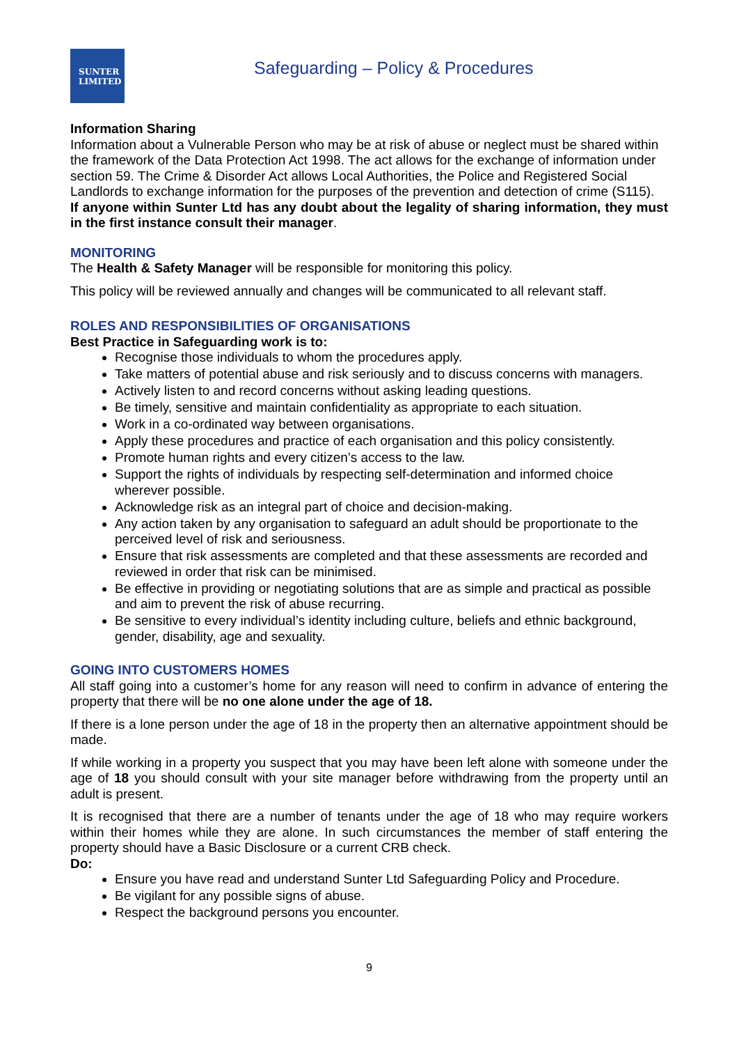SUNTER
LIMITED
Safeguarding – Policy & Procedures
Information Sharing
Information about a Vulnerable Person who may be at risk of abuse or neglect must be shared within the framework of the Data Protection Act 1998. The act allows for the exchange of information under section 59. The Crime & Disorder Act allows Local Authorities, the Police and Registered Social Landlords to exchange information for the purposes of the prevention and detection of crime (S115).
If anyone within Sunter Ltd has any doubt about the legality of sharing information, they must in the first instance consult their manager.
MONITORING
The Health & Safety Manager will be responsible for monitoring this policy.
This policy will be reviewed annually and changes will be communicated to all relevant staff.
ROLES AND RESPONSIBILITIES OF ORGANISATIONS
Best Practice in Safeguarding work is to:
Recognise those individuals to whom the procedures apply.
Take matters of potential abuse and risk seriously and to discuss concerns with managers.
Actively listen to and record concerns without asking leading questions.
Be timely, sensitive and maintain confidentiality as appropriate to each situation.
Work in a co-ordinated way between organisations.
Apply these procedures and practice of each organisation and this policy consistently.
Promote human rights and every citizen’s access to the law.
Support the rights of individuals by respecting self-determination and informed choice wherever possible.
Acknowledge risk as an integral part of choice and decision-making.
Any action taken by any organisation to safeguard an adult should be proportionate to the perceived level of risk and seriousness.
Ensure that risk assessments are completed and that these assessments are recorded and reviewed in order that risk can be minimised.
Be effective in providing or negotiating solutions that are as simple and practical as possible and aim to prevent the risk of abuse recurring.
Be sensitive to every individual’s identity including culture, beliefs and ethnic background, gender, disability, age and sexuality.
GOING INTO CUSTOMERS HOMES
All staff going into a customer’s home for any reason will need to confirm in advance of entering the property that there will be no one alone under the age of 18.
If there is a lone person under the age of 18 in the property then an alternative appointment should be made.
If while working in a property you suspect that you may have been left alone with someone under the age of 18 you should consult with your site manager before withdrawing from the property until an adult is present.
It is recognised that there are a number of tenants under the age of 18 who may require workers within their homes while they are alone. In such circumstances the member of staff entering the property should have a Basic Disclosure or a current CRB check.
Do:
Ensure you have read and understand Sunter Ltd Safeguarding Policy and Procedure.
Be vigilant for any possible signs of abuse.
Respect the background persons you encounter.
9